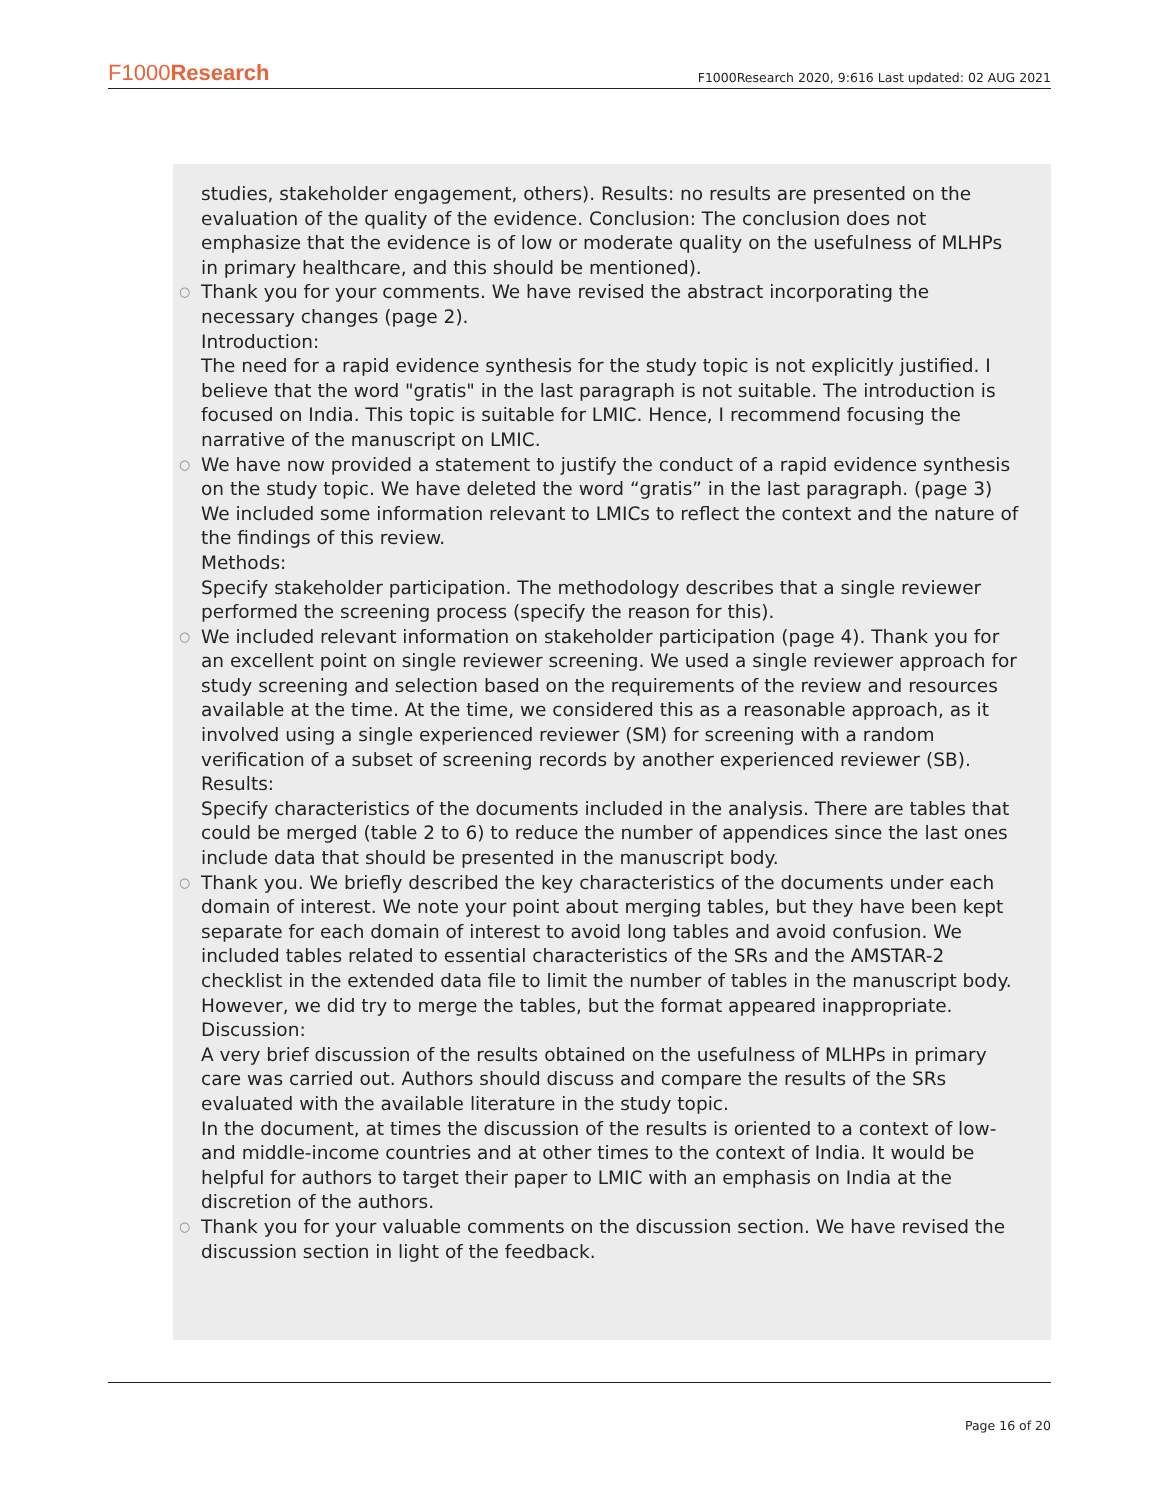F1000Research
F1000Research 2020, 9:616 Last updated: 02 AUG 2021
studies, stakeholder engagement, others). Results: no results are presented on the evaluation of the quality of the evidence. Conclusion: The conclusion does not emphasize that the evidence is of low or moderate quality on the usefulness of MLHPs in primary healthcare, and this should be mentioned).
○ Thank you for your comments. We have revised the abstract incorporating the necessary changes (page 2).
Introduction:
The need for a rapid evidence synthesis for the study topic is not explicitly justified. I believe that the word "gratis" in the last paragraph is not suitable. The introduction is focused on India. This topic is suitable for LMIC. Hence, I recommend focusing the narrative of the manuscript on LMIC.
○ We have now provided a statement to justify the conduct of a rapid evidence synthesis on the study topic. We have deleted the word “gratis” in the last paragraph. (page 3) We included some information relevant to LMICs to reflect the context and the nature of the findings of this review.
Methods:
Specify stakeholder participation. The methodology describes that a single reviewer performed the screening process (specify the reason for this).
○ We included relevant information on stakeholder participation (page 4). Thank you for an excellent point on single reviewer screening. We used a single reviewer approach for study screening and selection based on the requirements of the review and resources available at the time. At the time, we considered this as a reasonable approach, as it involved using a single experienced reviewer (SM) for screening with a random verification of a subset of screening records by another experienced reviewer (SB).
Results:
Specify characteristics of the documents included in the analysis. There are tables that could be merged (table 2 to 6) to reduce the number of appendices since the last ones include data that should be presented in the manuscript body.
○ Thank you. We briefly described the key characteristics of the documents under each domain of interest. We note your point about merging tables, but they have been kept separate for each domain of interest to avoid long tables and avoid confusion. We included tables related to essential characteristics of the SRs and the AMSTAR-2 checklist in the extended data file to limit the number of tables in the manuscript body. However, we did try to merge the tables, but the format appeared inappropriate.
Discussion:
A very brief discussion of the results obtained on the usefulness of MLHPs in primary care was carried out. Authors should discuss and compare the results of the SRs evaluated with the available literature in the study topic.
In the document, at times the discussion of the results is oriented to a context of low- and middle-income countries and at other times to the context of India. It would be helpful for authors to target their paper to LMIC with an emphasis on India at the discretion of the authors.
○ Thank you for your valuable comments on the discussion section. We have revised the discussion section in light of the feedback.
Page 16 of 20